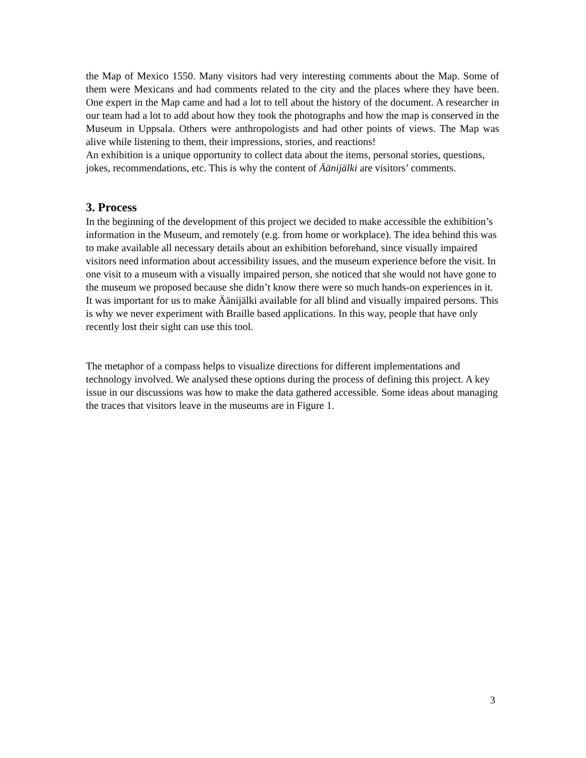the Map of Mexico 1550. Many visitors had very interesting comments about the Map. Some of them were Mexicans and had comments related to the city and the places where they have been. One expert in the Map came and had a lot to tell about the history of the document. A researcher in our team had a lot to add about how they took the photographs and how the map is conserved in the Museum in Uppsala. Others were anthropologists and had other points of views. The Map was alive while listening to them, their impressions, stories, and reactions!
An exhibition is a unique opportunity to collect data about the items, personal stories, questions, jokes, recommendations, etc. This is why the content of Äänijälki are visitors’ comments.
3. Process
In the beginning of the development of this project we decided to make accessible the exhibition’s information in the Museum, and remotely (e.g. from home or workplace). The idea behind this was to make available all necessary details about an exhibition beforehand, since visually impaired visitors need information about accessibility issues, and the museum experience before the visit. In one visit to a museum with a visually impaired person, she noticed that she would not have gone to the museum we proposed because she didn’t know there were so much hands-on experiences in it.
It was important for us to make Äänijälki available for all blind and visually impaired persons. This is why we never experiment with Braille based applications. In this way, people that have only recently lost their sight can use this tool.
The metaphor of a compass helps to visualize directions for different implementations and technology involved. We analysed these options during the process of defining this project. A key issue in our discussions was how to make the data gathered accessible. Some ideas about managing the traces that visitors leave in the museums are in Figure 1.
3